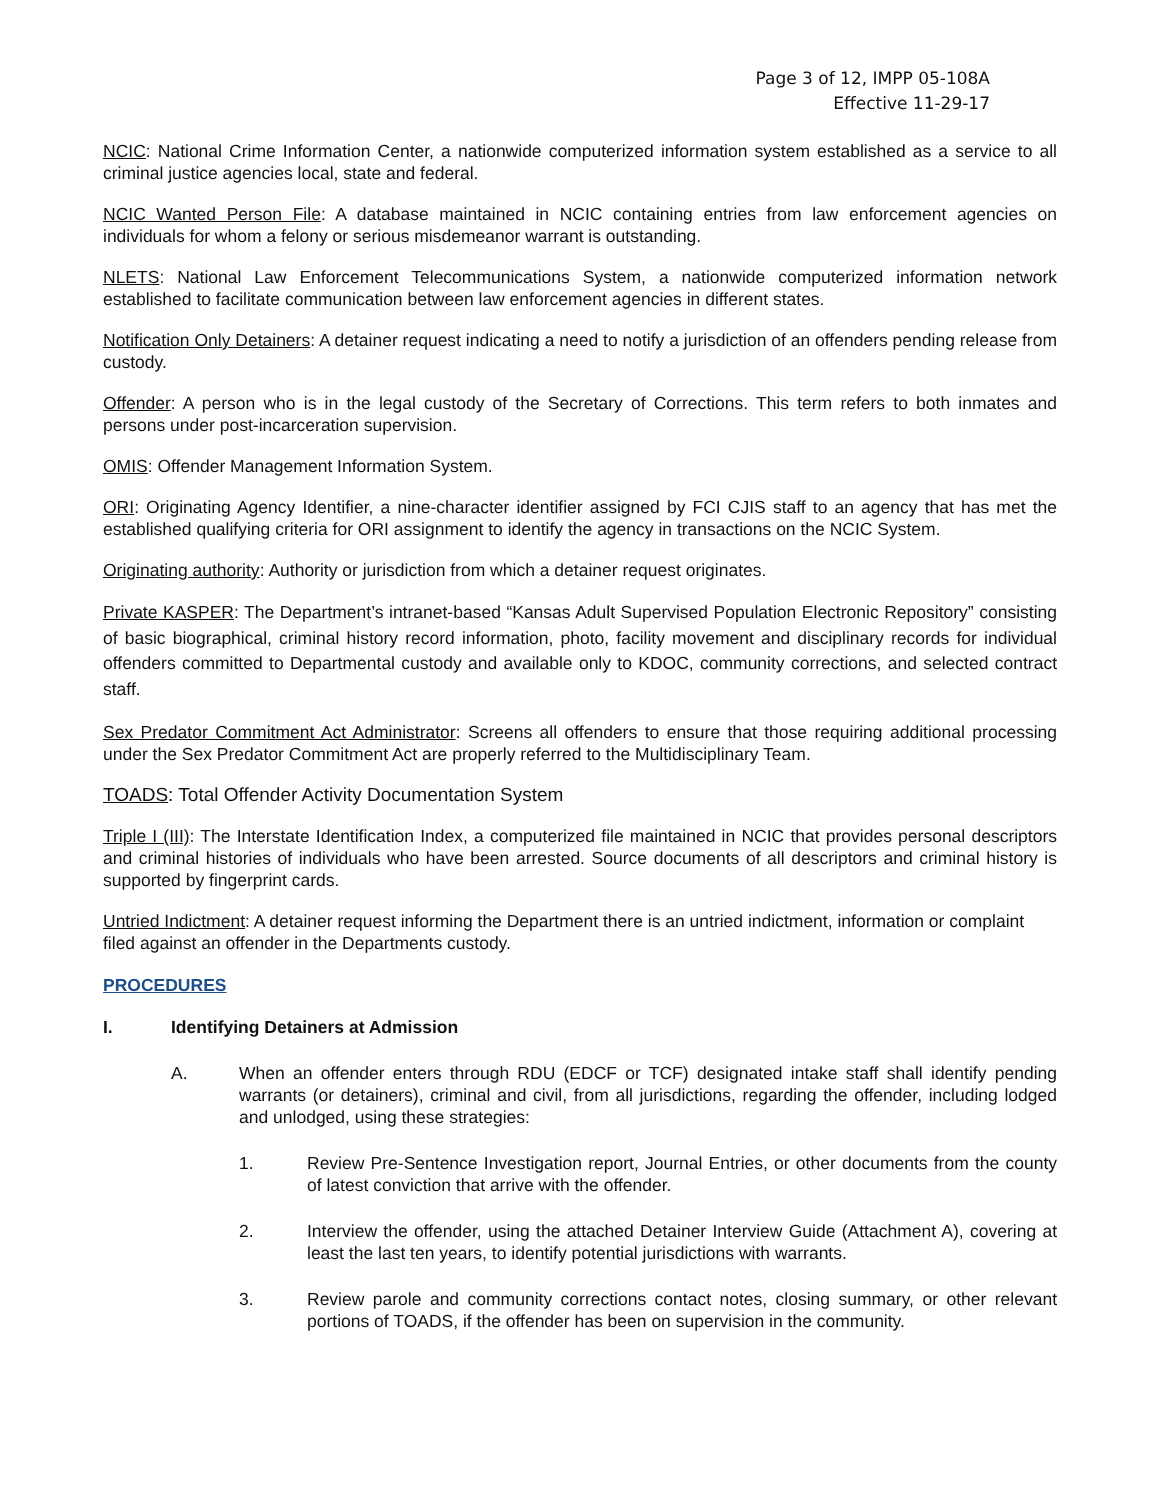Page 3 of 12, IMPP 05-108A
Effective 11-29-17
NCIC: National Crime Information Center, a nationwide computerized information system established as a service to all criminal justice agencies local, state and federal.
NCIC Wanted Person File: A database maintained in NCIC containing entries from law enforcement agencies on individuals for whom a felony or serious misdemeanor warrant is outstanding.
NLETS: National Law Enforcement Telecommunications System, a nationwide computerized information network established to facilitate communication between law enforcement agencies in different states.
Notification Only Detainers: A detainer request indicating a need to notify a jurisdiction of an offenders pending release from custody.
Offender: A person who is in the legal custody of the Secretary of Corrections. This term refers to both inmates and persons under post-incarceration supervision.
OMIS: Offender Management Information System.
ORI: Originating Agency Identifier, a nine-character identifier assigned by FCI CJIS staff to an agency that has met the established qualifying criteria for ORI assignment to identify the agency in transactions on the NCIC System.
Originating authority: Authority or jurisdiction from which a detainer request originates.
Private KASPER: The Department’s intranet-based “Kansas Adult Supervised Population Electronic Repository” consisting of basic biographical, criminal history record information, photo, facility movement and disciplinary records for individual offenders committed to Departmental custody and available only to KDOC, community corrections, and selected contract staff.
Sex Predator Commitment Act Administrator: Screens all offenders to ensure that those requiring additional processing under the Sex Predator Commitment Act are properly referred to the Multidisciplinary Team.
TOADS: Total Offender Activity Documentation System
Triple I (III): The Interstate Identification Index, a computerized file maintained in NCIC that provides personal descriptors and criminal histories of individuals who have been arrested. Source documents of all descriptors and criminal history is supported by fingerprint cards.
Untried Indictment: A detainer request informing the Department there is an untried indictment, information or complaint filed against an offender in the Departments custody.
PROCEDURES
I. Identifying Detainers at Admission
A. When an offender enters through RDU (EDCF or TCF) designated intake staff shall identify pending warrants (or detainers), criminal and civil, from all jurisdictions, regarding the offender, including lodged and unlodged, using these strategies:
1. Review Pre-Sentence Investigation report, Journal Entries, or other documents from the county of latest conviction that arrive with the offender.
2. Interview the offender, using the attached Detainer Interview Guide (Attachment A), covering at least the last ten years, to identify potential jurisdictions with warrants.
3. Review parole and community corrections contact notes, closing summary, or other relevant portions of TOADS, if the offender has been on supervision in the community.